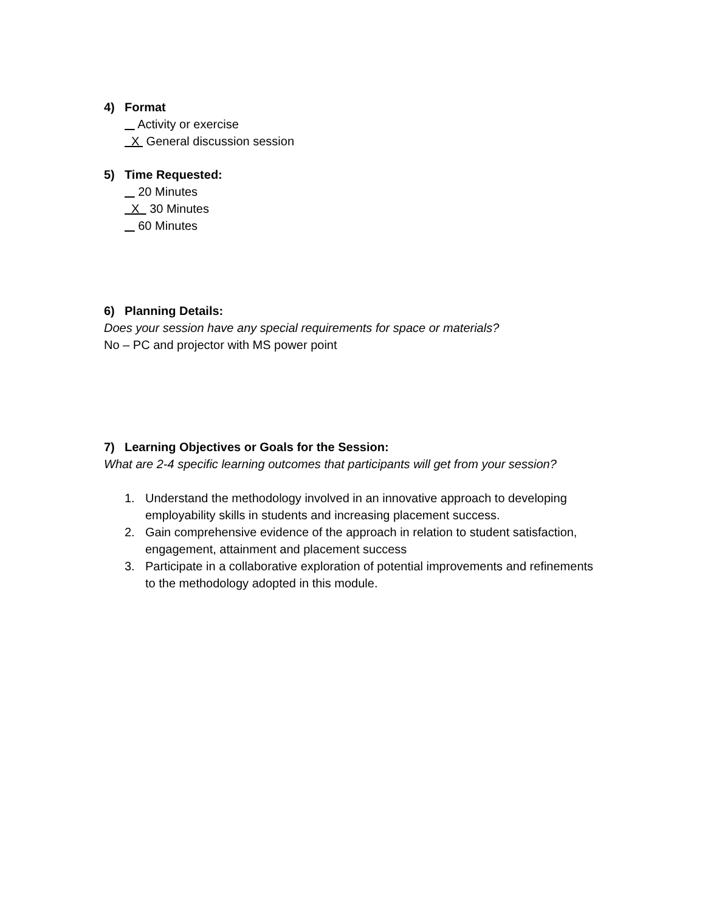4) Format
Activity or exercise
X General discussion session
5) Time Requested:
20 Minutes
X 30 Minutes
60 Minutes
6) Planning Details:
Does your session have any special requirements for space or materials?
No – PC and projector with MS power point
7) Learning Objectives or Goals for the Session:
What are 2-4 specific learning outcomes that participants will get from your session?
1. Understand the methodology involved in an innovative approach to developing employability skills in students and increasing placement success.
2. Gain comprehensive evidence of the approach in relation to student satisfaction, engagement, attainment and placement success
3. Participate in a collaborative exploration of potential improvements and refinements to the methodology adopted in this module.